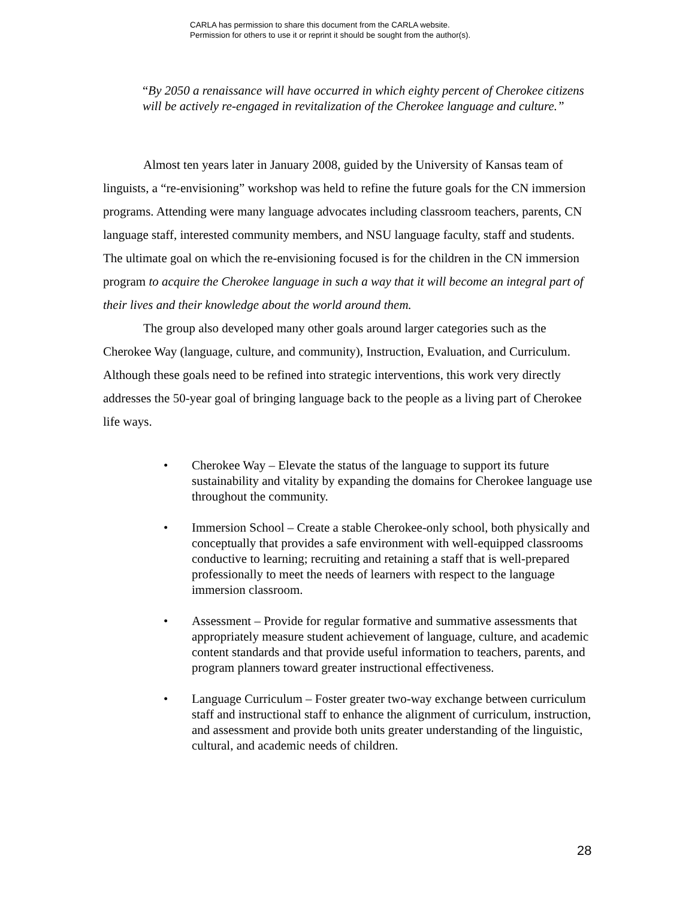CARLA has permission to share this document from the CARLA website.
Permission for others to use it or reprint it should be sought from the author(s).
“By 2050 a renaissance will have occurred in which eighty percent of Cherokee citizens will be actively re-engaged in revitalization of the Cherokee language and culture.”
Almost ten years later in January 2008, guided by the University of Kansas team of linguists, a “re-envisioning” workshop was held to refine the future goals for the CN immersion programs. Attending were many language advocates including classroom teachers, parents, CN language staff, interested community members, and NSU language faculty, staff and students. The ultimate goal on which the re-envisioning focused is for the children in the CN immersion program to acquire the Cherokee language in such a way that it will become an integral part of their lives and their knowledge about the world around them.
The group also developed many other goals around larger categories such as the Cherokee Way (language, culture, and community), Instruction, Evaluation, and Curriculum. Although these goals need to be refined into strategic interventions, this work very directly addresses the 50-year goal of bringing language back to the people as a living part of Cherokee life ways.
• Cherokee Way – Elevate the status of the language to support its future sustainability and vitality by expanding the domains for Cherokee language use throughout the community.
• Immersion School – Create a stable Cherokee-only school, both physically and conceptually that provides a safe environment with well-equipped classrooms conductive to learning; recruiting and retaining a staff that is well-prepared professionally to meet the needs of learners with respect to the language immersion classroom.
• Assessment – Provide for regular formative and summative assessments that appropriately measure student achievement of language, culture, and academic content standards and that provide useful information to teachers, parents, and program planners toward greater instructional effectiveness.
• Language Curriculum – Foster greater two-way exchange between curriculum staff and instructional staff to enhance the alignment of curriculum, instruction, and assessment and provide both units greater understanding of the linguistic, cultural, and academic needs of children.
28